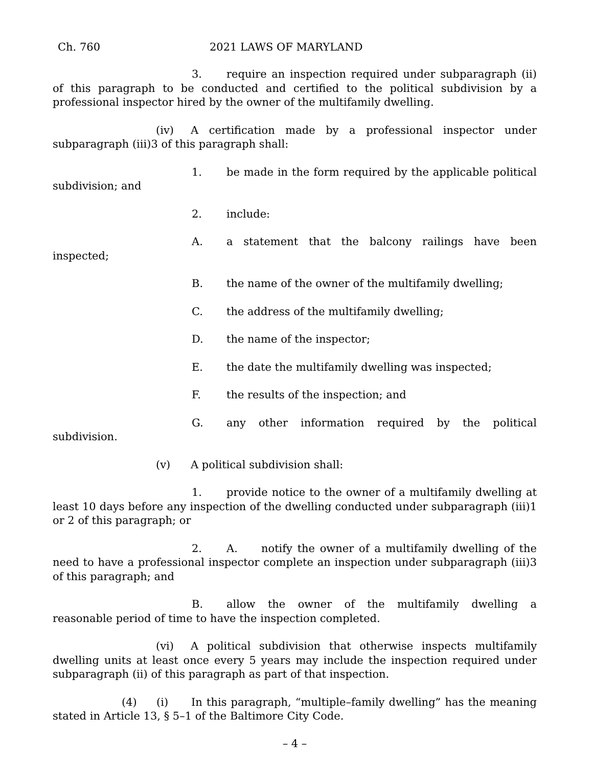Ch. 760 2021 LAWS OF MARYLAND
3. require an inspection required under subparagraph (ii) of this paragraph to be conducted and certified to the political subdivision by a professional inspector hired by the owner of the multifamily dwelling.
(iv) A certification made by a professional inspector under subparagraph (iii)3 of this paragraph shall:
1. be made in the form required by the applicable political subdivision; and
2. include:
A. a statement that the balcony railings have been inspected;
B. the name of the owner of the multifamily dwelling;
C. the address of the multifamily dwelling;
D. the name of the inspector;
E. the date the multifamily dwelling was inspected;
F. the results of the inspection; and
G. any other information required by the political subdivision.
(v) A political subdivision shall:
1. provide notice to the owner of a multifamily dwelling at least 10 days before any inspection of the dwelling conducted under subparagraph (iii)1 or 2 of this paragraph; or
2. A. notify the owner of a multifamily dwelling of the need to have a professional inspector complete an inspection under subparagraph (iii)3 of this paragraph; and
B. allow the owner of the multifamily dwelling a reasonable period of time to have the inspection completed.
(vi) A political subdivision that otherwise inspects multifamily dwelling units at least once every 5 years may include the inspection required under subparagraph (ii) of this paragraph as part of that inspection.
(4) (i) In this paragraph, “multiple–family dwelling” has the meaning stated in Article 13, § 5–1 of the Baltimore City Code.
– 4 –